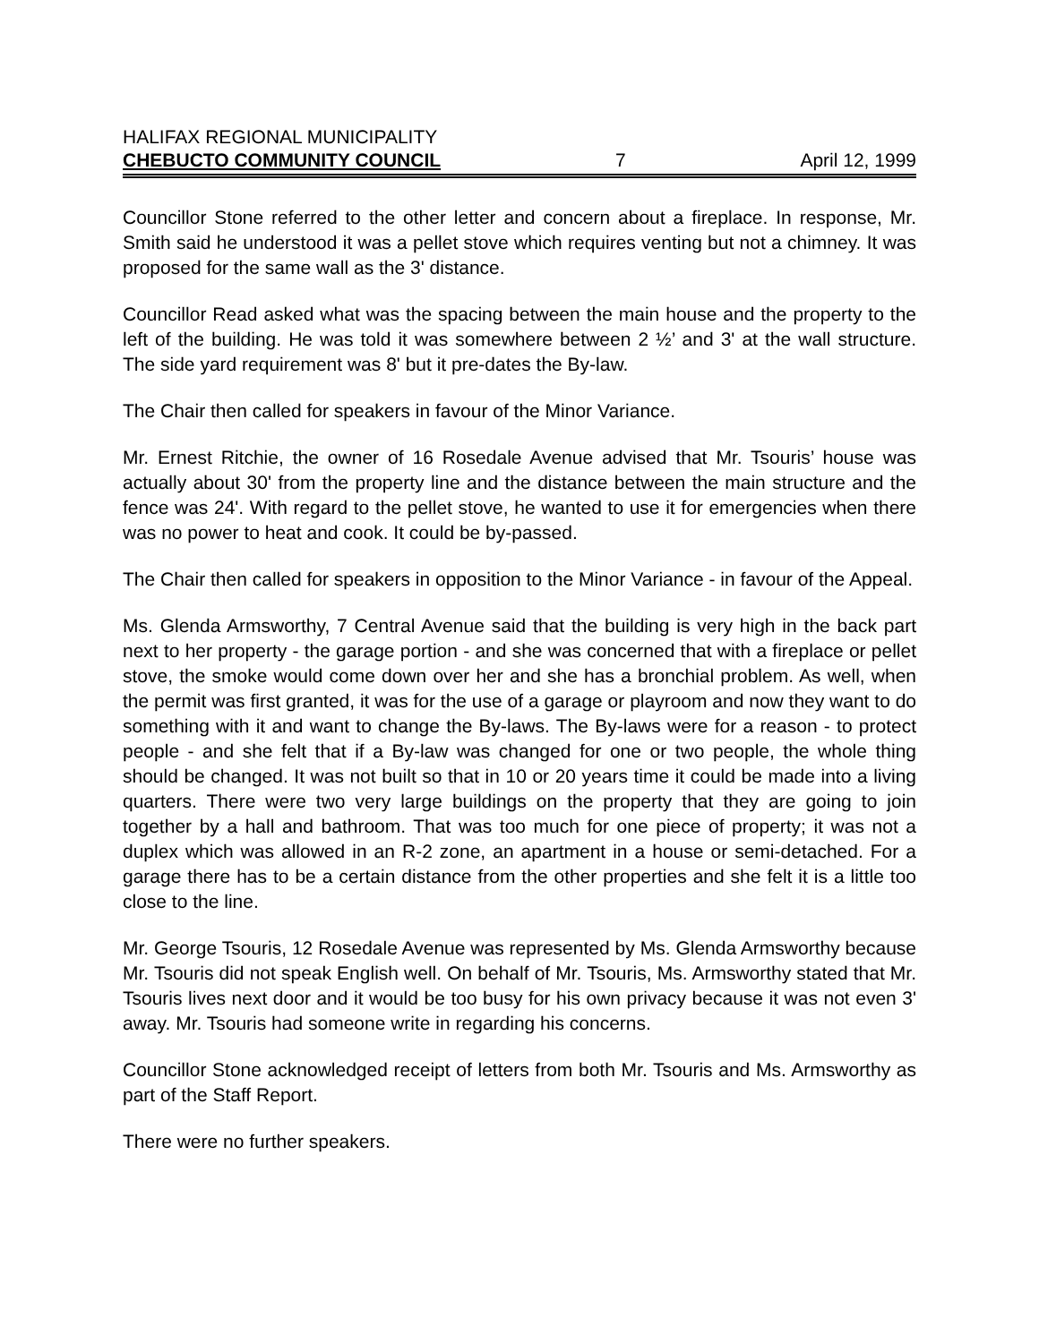HALIFAX REGIONAL MUNICIPALITY
CHEBUCTO COMMUNITY COUNCIL 7 April 12, 1999
Councillor Stone referred to the other letter and concern about a fireplace. In response, Mr. Smith said he understood it was a pellet stove which requires venting but not a chimney. It was proposed for the same wall as the 3' distance.
Councillor Read asked what was the spacing between the main house and the property to the left of the building. He was told it was somewhere between 2 ½’ and 3' at the wall structure. The side yard requirement was 8' but it pre-dates the By-law.
The Chair then called for speakers in favour of the Minor Variance.
Mr. Ernest Ritchie, the owner of 16 Rosedale Avenue advised that Mr. Tsouris’ house was actually about 30' from the property line and the distance between the main structure and the fence was 24'. With regard to the pellet stove, he wanted to use it for emergencies when there was no power to heat and cook. It could be by-passed.
The Chair then called for speakers in opposition to the Minor Variance - in favour of the Appeal.
Ms. Glenda Armsworthy, 7 Central Avenue said that the building is very high in the back part next to her property - the garage portion - and she was concerned that with a fireplace or pellet stove, the smoke would come down over her and she has a bronchial problem. As well, when the permit was first granted, it was for the use of a garage or playroom and now they want to do something with it and want to change the By-laws. The By-laws were for a reason - to protect people - and she felt that if a By-law was changed for one or two people, the whole thing should be changed. It was not built so that in 10 or 20 years time it could be made into a living quarters. There were two very large buildings on the property that they are going to join together by a hall and bathroom. That was too much for one piece of property; it was not a duplex which was allowed in an R-2 zone, an apartment in a house or semi-detached. For a garage there has to be a certain distance from the other properties and she felt it is a little too close to the line.
Mr. George Tsouris, 12 Rosedale Avenue was represented by Ms. Glenda Armsworthy because Mr. Tsouris did not speak English well. On behalf of Mr. Tsouris, Ms. Armsworthy stated that Mr. Tsouris lives next door and it would be too busy for his own privacy because it was not even 3' away. Mr. Tsouris had someone write in regarding his concerns.
Councillor Stone acknowledged receipt of letters from both Mr. Tsouris and Ms. Armsworthy as part of the Staff Report.
There were no further speakers.